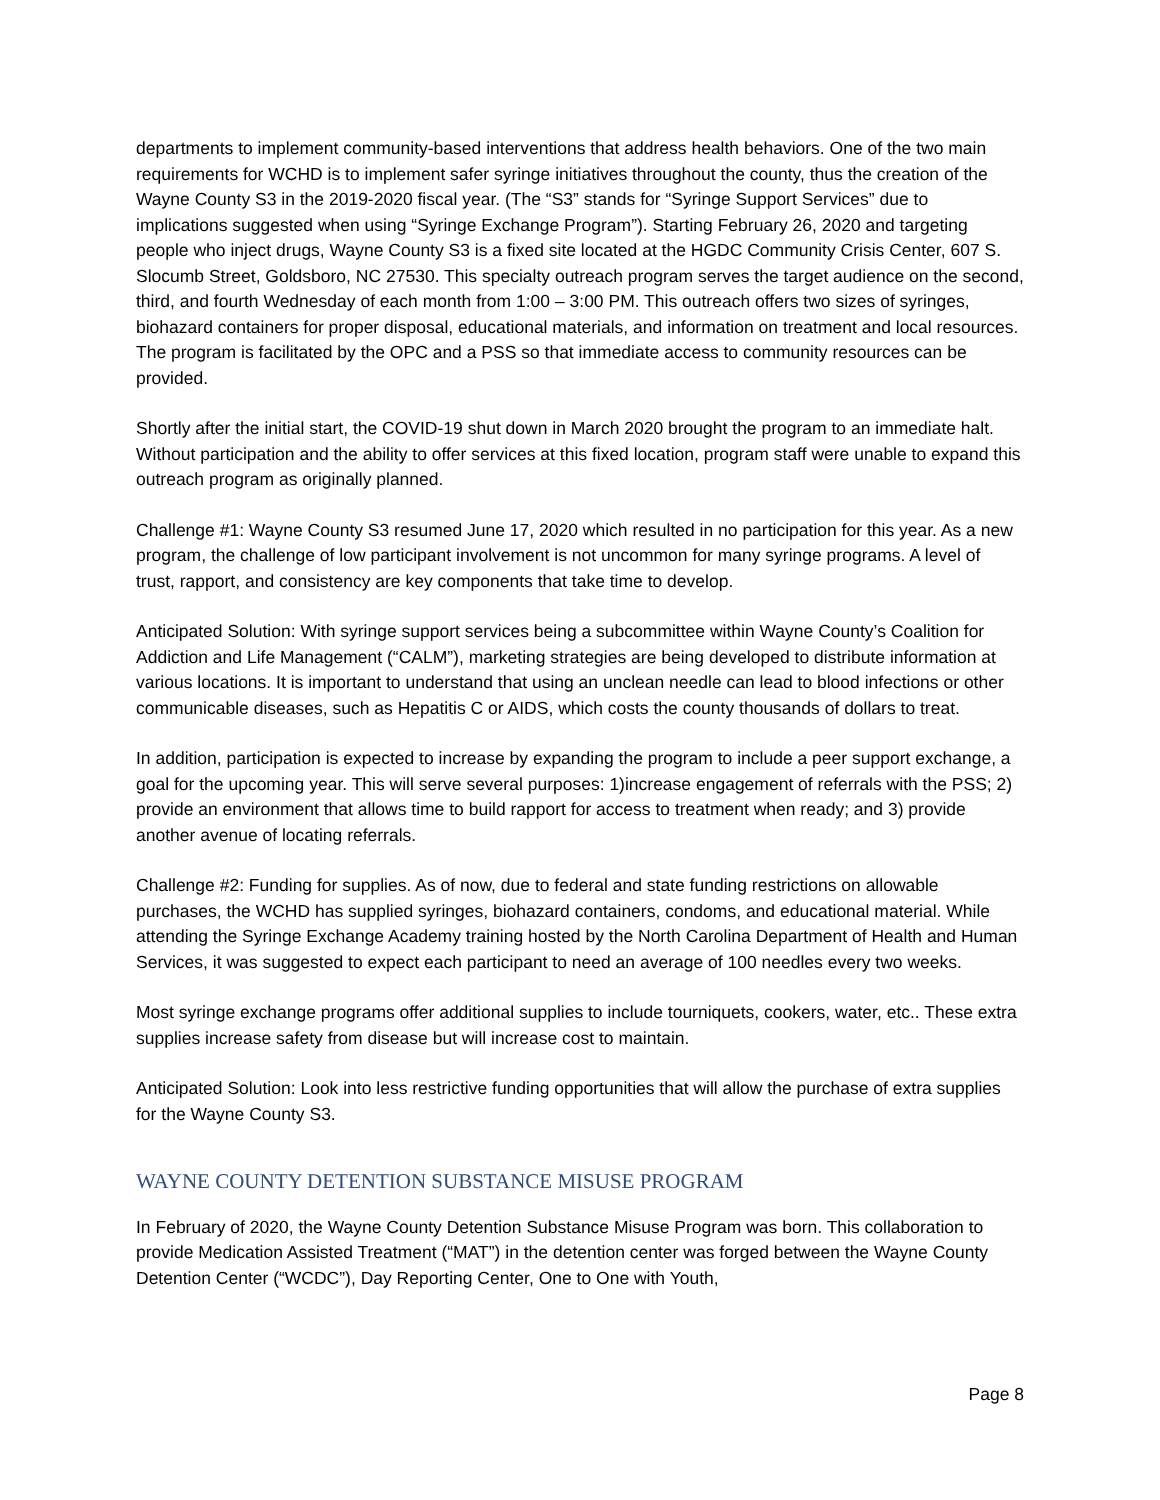departments to implement community-based interventions that address health behaviors. One of the two main requirements for WCHD is to implement safer syringe initiatives throughout the county, thus the creation of the Wayne County S3 in the 2019-2020 fiscal year. (The “S3” stands for “Syringe Support Services” due to implications suggested when using “Syringe Exchange Program”). Starting February 26, 2020 and targeting people who inject drugs, Wayne County S3 is a fixed site located at the HGDC Community Crisis Center, 607 S. Slocumb Street, Goldsboro, NC 27530. This specialty outreach program serves the target audience on the second, third, and fourth Wednesday of each month from 1:00 – 3:00 PM. This outreach offers two sizes of syringes, biohazard containers for proper disposal, educational materials, and information on treatment and local resources. The program is facilitated by the OPC and a PSS so that immediate access to community resources can be provided.
Shortly after the initial start, the COVID-19 shut down in March 2020 brought the program to an immediate halt. Without participation and the ability to offer services at this fixed location, program staff were unable to expand this outreach program as originally planned.
Challenge #1: Wayne County S3 resumed June 17, 2020 which resulted in no participation for this year. As a new program, the challenge of low participant involvement is not uncommon for many syringe programs. A level of trust, rapport, and consistency are key components that take time to develop.
Anticipated Solution: With syringe support services being a subcommittee within Wayne County’s Coalition for Addiction and Life Management (“CALM”), marketing strategies are being developed to distribute information at various locations. It is important to understand that using an unclean needle can lead to blood infections or other communicable diseases, such as Hepatitis C or AIDS, which costs the county thousands of dollars to treat.
In addition, participation is expected to increase by expanding the program to include a peer support exchange, a goal for the upcoming year. This will serve several purposes: 1)increase engagement of referrals with the PSS; 2) provide an environment that allows time to build rapport for access to treatment when ready; and 3) provide another avenue of locating referrals.
Challenge #2: Funding for supplies. As of now, due to federal and state funding restrictions on allowable purchases, the WCHD has supplied syringes, biohazard containers, condoms, and educational material. While attending the Syringe Exchange Academy training hosted by the North Carolina Department of Health and Human Services, it was suggested to expect each participant to need an average of 100 needles every two weeks.
Most syringe exchange programs offer additional supplies to include tourniquets, cookers, water, etc.. These extra supplies increase safety from disease but will increase cost to maintain.
Anticipated Solution: Look into less restrictive funding opportunities that will allow the purchase of extra supplies for the Wayne County S3.
WAYNE COUNTY DETENTION SUBSTANCE MISUSE PROGRAM
In February of 2020, the Wayne County Detention Substance Misuse Program was born. This collaboration to provide Medication Assisted Treatment (“MAT”) in the detention center was forged between the Wayne County Detention Center (“WCDC”), Day Reporting Center, One to One with Youth,
Page 8